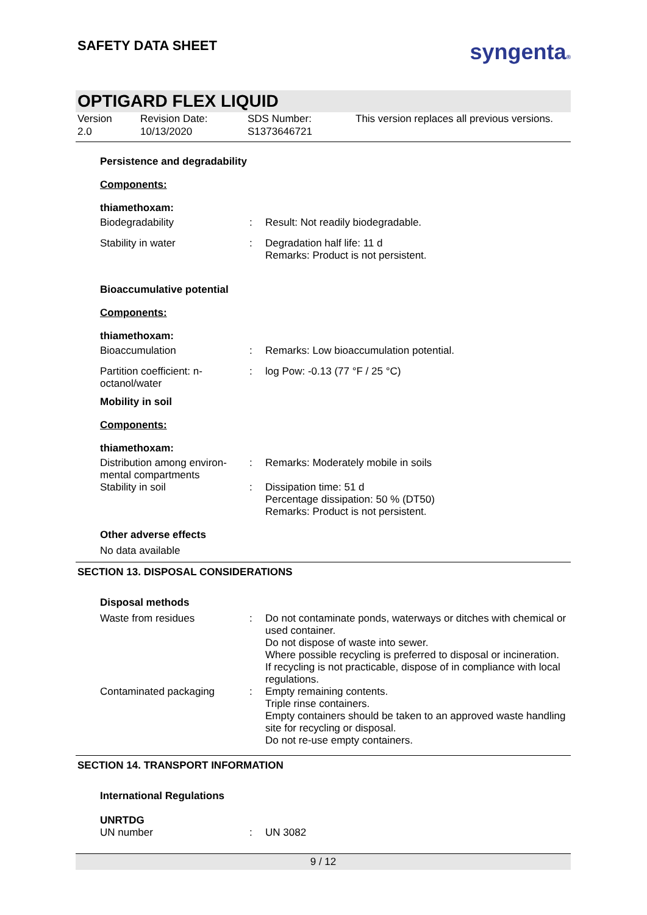SAFETY DATA SHEET
syngenta®
OPTIGARD FLEX LIQUID
Version
2.0
Revision Date:
10/13/2020
SDS Number:
S1373646721
This version replaces all previous versions.
Persistence and degradability
Components:
thiamethoxam:
| Biodegradability | : | Result: Not readily biodegradable. |
| Stability in water | : | Degradation half life: 11 d Remarks: Product is not persistent. |
Bioaccumulative potential
Components:
thiamethoxam:
| Bioaccumulation | : | Remarks: Low bioaccumulation potential. |
| Partition coefficient: n-octanol/water | : | log Pow: -0.13 (77 °F / 25 °C) |
Mobility in soil
Components:
thiamethoxam:
| Distribution among environ-mental compartments | : | Remarks: Moderately mobile in soils |
| Stability in soil | : | Dissipation time: 51 d Percentage dissipation: 50 % (DT50) Remarks: Product is not persistent. |
Other adverse effects
No data available
SECTION 13. DISPOSAL CONSIDERATIONS
Disposal methods
| Waste from residues | : | Do not contaminate ponds, waterways or ditches with chemical or used container. Do not dispose of waste into sewer. Where possible recycling is preferred to disposal or incineration. If recycling is not practicable, dispose of in compliance with local regulations. |
| Contaminated packaging | : | Empty remaining contents. Triple rinse containers. Empty containers should be taken to an approved waste handling site for recycling or disposal. Do not re-use empty containers. |
SECTION 14. TRANSPORT INFORMATION
International Regulations
UNRTDG
| UN number | : | UN 3082 |
9 / 12